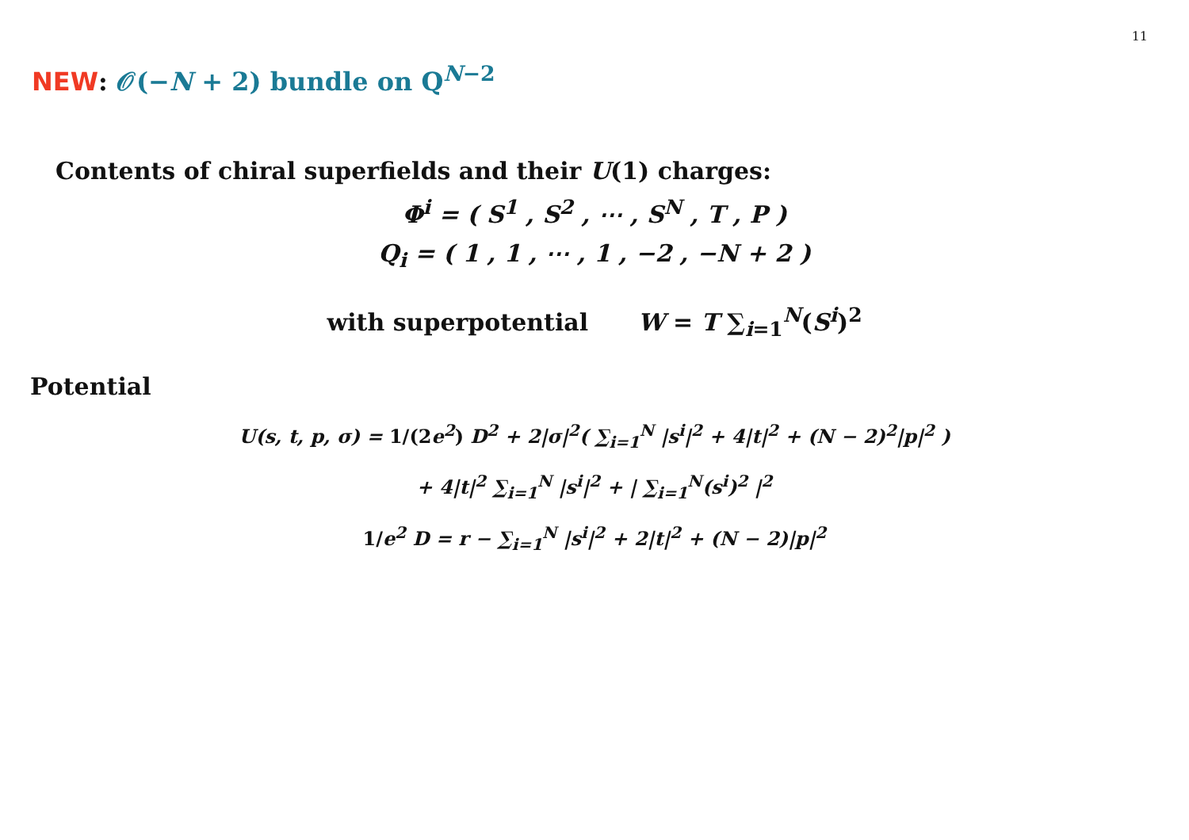11
NEW: 𝒪(−N + 2) bundle on Q<sup>N−2</sup>
Contents of chiral superfields and their U(1) charges:
Φ<sup>i</sup> = ( S<sup>1</sup> , S<sup>2</sup> , ⋯ , S<sup>N</sup> , T , P )
Q<sub>i</sub> = ( 1 , 1 , ⋯ , 1 , −2 , −N + 2 )
with superpotential W = T ∑<sub>i=1</sub><sup>N</sup>(S<sup>i</sup>)<sup>2</sup>
Potential
U(s, t, p, σ) = 1/(2e<sup>2</sup>) D<sup>2</sup> + 2|σ|<sup>2</sup>( ∑<sub>i=1</sub><sup>N</sup> |s<sup>i</sup>|<sup>2</sup> + 4|t|<sup>2</sup> + (N − 2)<sup>2</sup>|p|<sup>2</sup> )
+ 4|t|<sup>2</sup> ∑<sub>i=1</sub><sup>N</sup> |s<sup>i</sup>|<sup>2</sup> + | ∑<sub>i=1</sub><sup>N</sup>(s<sup>i</sup>)<sup>2</sup> |<sup>2</sup>
1/e<sup>2</sup> D = r − ∑<sub>i=1</sub><sup>N</sup> |s<sup>i</sup>|<sup>2</sup> + 2|t|<sup>2</sup> + (N − 2)|p|<sup>2</sup>